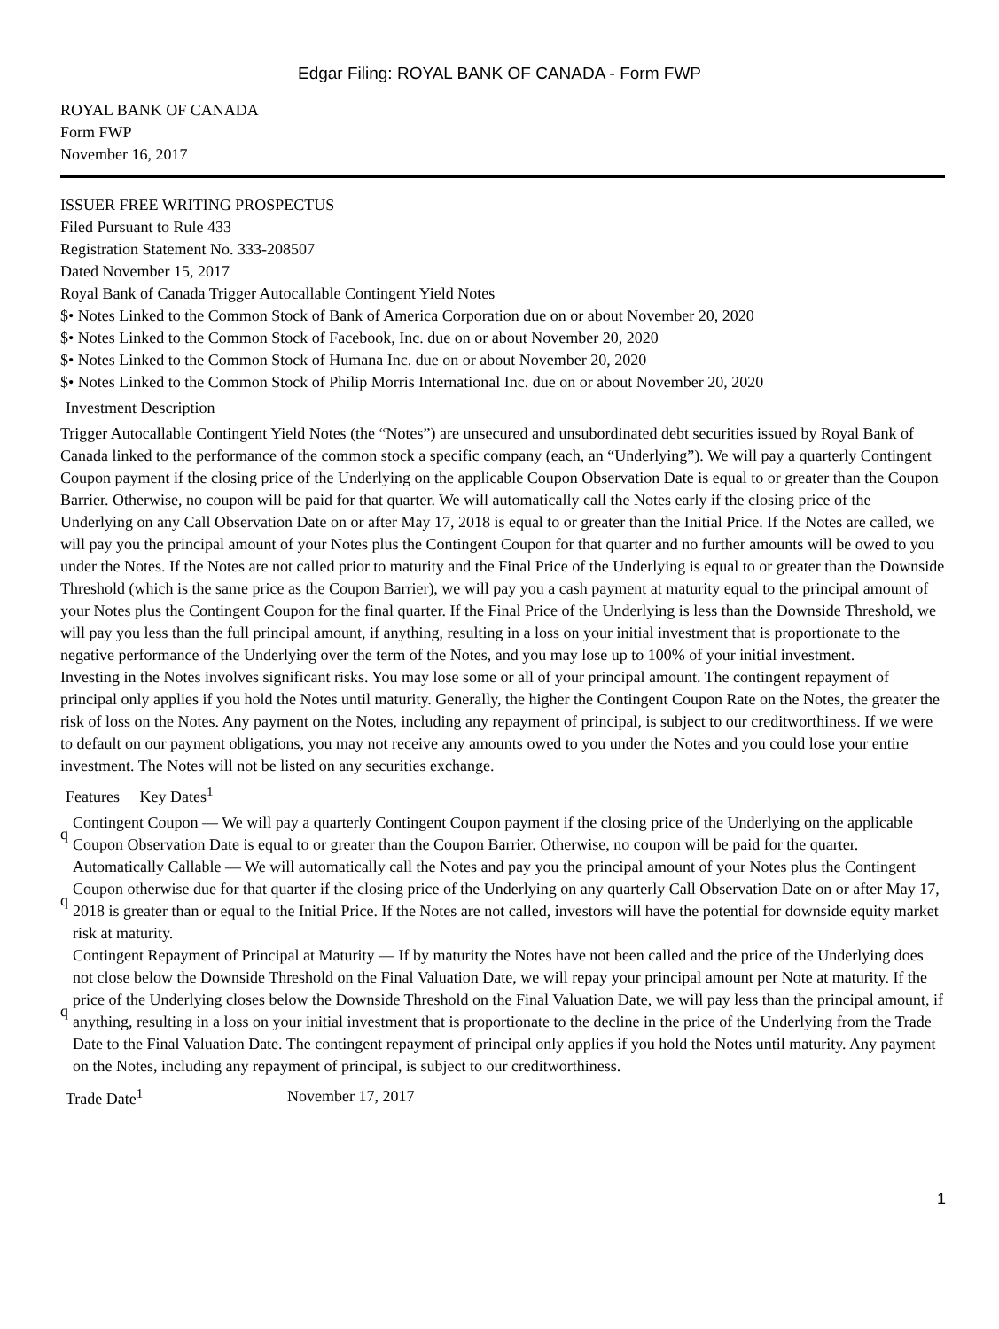Edgar Filing: ROYAL BANK OF CANADA - Form FWP
ROYAL BANK OF CANADA
Form FWP
November 16, 2017
ISSUER FREE WRITING PROSPECTUS
Filed Pursuant to Rule 433
Registration Statement No. 333-208507
Dated November 15, 2017
Royal Bank of Canada Trigger Autocallable Contingent Yield Notes
$• Notes Linked to the Common Stock of Bank of America Corporation due on or about November 20, 2020
$• Notes Linked to the Common Stock of Facebook, Inc. due on or about November 20, 2020
$• Notes Linked to the Common Stock of Humana Inc. due on or about November 20, 2020
$• Notes Linked to the Common Stock of Philip Morris International Inc. due on or about November 20, 2020
Investment Description
Trigger Autocallable Contingent Yield Notes (the “Notes”) are unsecured and unsubordinated debt securities issued by Royal Bank of Canada linked to the performance of the common stock a specific company (each, an “Underlying”). We will pay a quarterly Contingent Coupon payment if the closing price of the Underlying on the applicable Coupon Observation Date is equal to or greater than the Coupon Barrier. Otherwise, no coupon will be paid for that quarter. We will automatically call the Notes early if the closing price of the Underlying on any Call Observation Date on or after May 17, 2018 is equal to or greater than the Initial Price. If the Notes are called, we will pay you the principal amount of your Notes plus the Contingent Coupon for that quarter and no further amounts will be owed to you under the Notes. If the Notes are not called prior to maturity and the Final Price of the Underlying is equal to or greater than the Downside Threshold (which is the same price as the Coupon Barrier), we will pay you a cash payment at maturity equal to the principal amount of your Notes plus the Contingent Coupon for the final quarter. If the Final Price of the Underlying is less than the Downside Threshold, we will pay you less than the full principal amount, if anything, resulting in a loss on your initial investment that is proportionate to the negative performance of the Underlying over the term of the Notes, and you may lose up to 100% of your initial investment.
Investing in the Notes involves significant risks. You may lose some or all of your principal amount. The contingent repayment of principal only applies if you hold the Notes until maturity. Generally, the higher the Contingent Coupon Rate on the Notes, the greater the risk of loss on the Notes. Any payment on the Notes, including any repayment of principal, is subject to our creditworthiness. If we were to default on our payment obligations, you may not receive any amounts owed to you under the Notes and you could lose your entire investment. The Notes will not be listed on any securities exchange.
Features Key Dates<sup>1</sup>
| q | Contingent Coupon — We will pay a quarterly Contingent Coupon payment if the closing price of the Underlying on the applicable Coupon Observation Date is equal to or greater than the Coupon Barrier. Otherwise, no coupon will be paid for the quarter. |
| q | Automatically Callable — We will automatically call the Notes and pay you the principal amount of your Notes plus the Contingent Coupon otherwise due for that quarter if the closing price of the Underlying on any quarterly Call Observation Date on or after May 17, 2018 is greater than or equal to the Initial Price. If the Notes are not called, investors will have the potential for downside equity market risk at maturity. |
| q | Contingent Repayment of Principal at Maturity — If by maturity the Notes have not been called and the price of the Underlying does not close below the Downside Threshold on the Final Valuation Date, we will repay your principal amount per Note at maturity. If the price of the Underlying closes below the Downside Threshold on the Final Valuation Date, we will pay less than the principal amount, if anything, resulting in a loss on your initial investment that is proportionate to the decline in the price of the Underlying from the Trade Date to the Final Valuation Date. The contingent repayment of principal only applies if you hold the Notes until maturity. Any payment on the Notes, including any repayment of principal, is subject to our creditworthiness. |
| Trade Date<sup>1</sup> | November 17, 2017 |
1